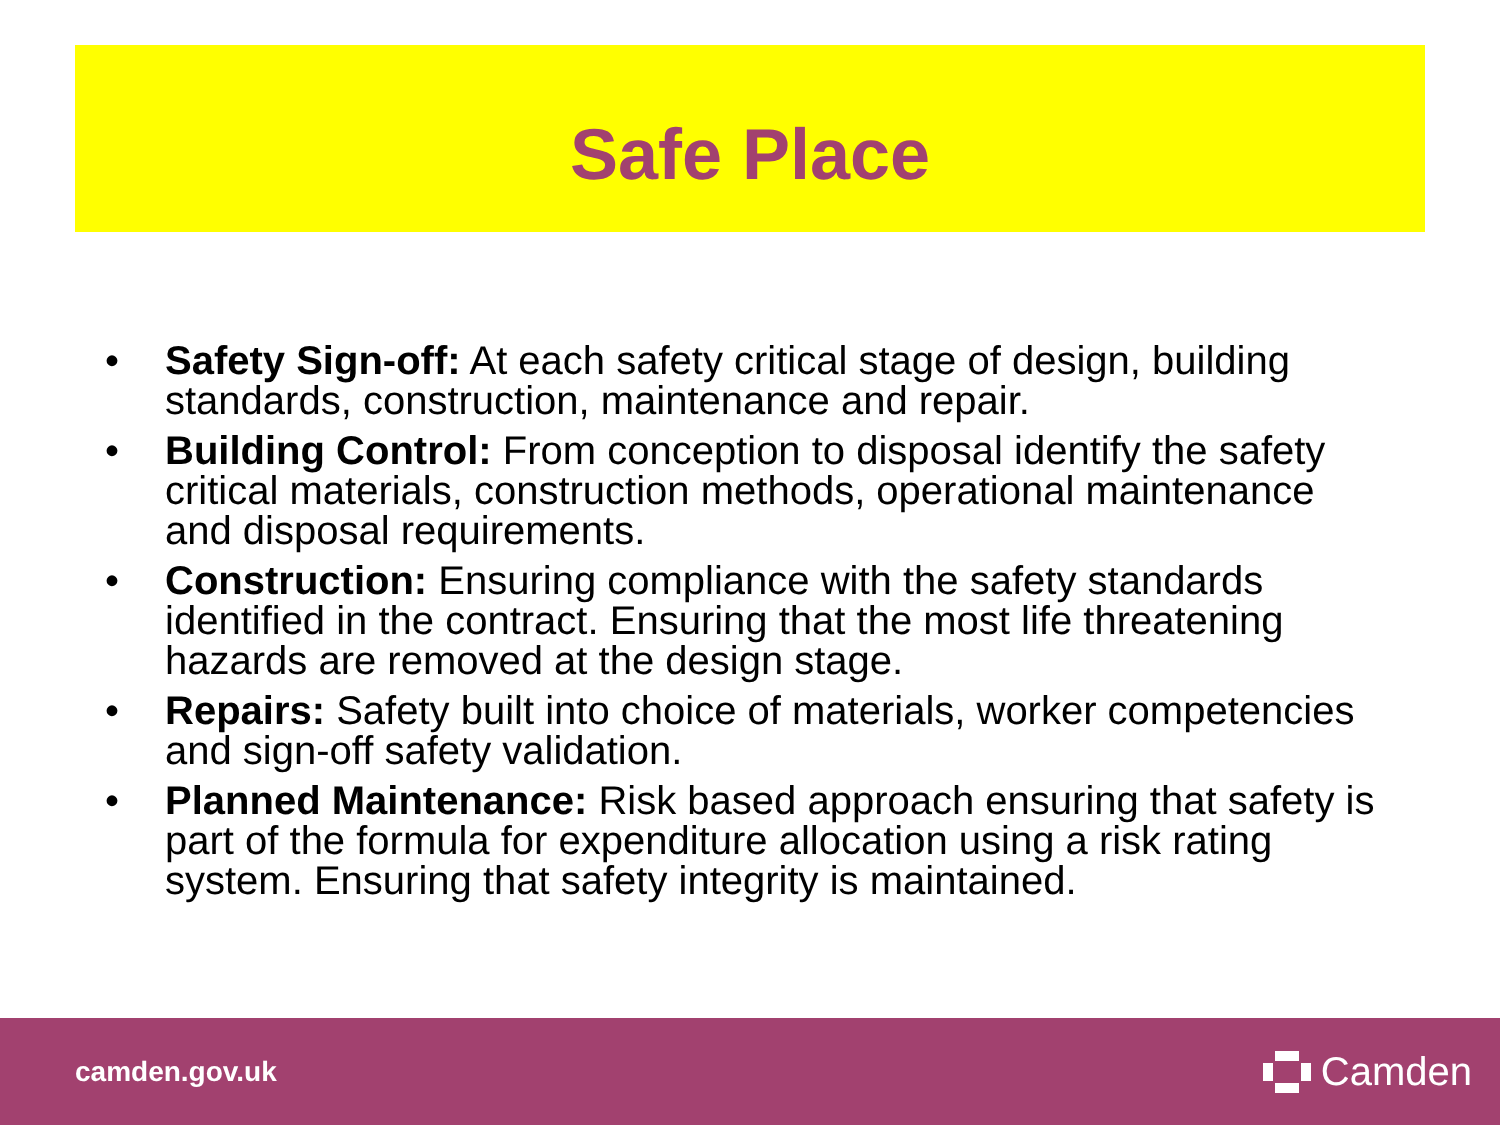Safe Place
• Safety Sign-off: At each safety critical stage of design, building standards, construction, maintenance and repair.
• Building Control: From conception to disposal identify the safety critical materials, construction methods, operational maintenance and disposal requirements.
• Construction: Ensuring compliance with the safety standards identified in the contract. Ensuring that the most life threatening hazards are removed at the design stage.
• Repairs: Safety built into choice of materials, worker competencies and sign-off safety validation.
• Planned Maintenance: Risk based approach ensuring that safety is part of the formula for expenditure allocation using a risk rating system. Ensuring that safety integrity is maintained.
camden.gov.uk Camden